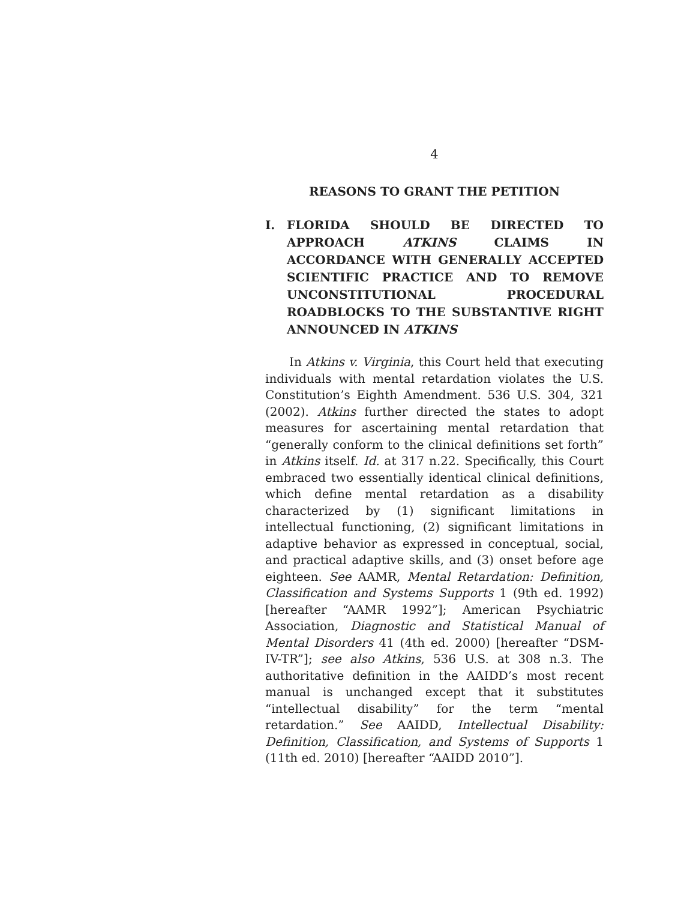4
REASONS TO GRANT THE PETITION
I. FLORIDA SHOULD BE DIRECTED TO APPROACH ATKINS CLAIMS IN ACCORDANCE WITH GENERALLY ACCEPTED SCIENTIFIC PRACTICE AND TO REMOVE UNCONSTITUTIONAL PROCEDURAL ROADBLOCKS TO THE SUBSTANTIVE RIGHT ANNOUNCED IN ATKINS
In Atkins v. Virginia, this Court held that executing individuals with mental retardation violates the U.S. Constitution’s Eighth Amendment. 536 U.S. 304, 321 (2002). Atkins further directed the states to adopt measures for ascertaining mental retardation that “generally conform to the clinical definitions set forth” in Atkins itself. Id. at 317 n.22. Specifically, this Court embraced two essentially identical clinical definitions, which define mental retardation as a disability characterized by (1) significant limitations in intellectual functioning, (2) significant limitations in adaptive behavior as expressed in conceptual, social, and practical adaptive skills, and (3) onset before age eighteen. See AAMR, Mental Retardation: Definition, Classification and Systems Supports 1 (9th ed. 1992) [hereafter “AAMR 1992”]; American Psychiatric Association, Diagnostic and Statistical Manual of Mental Disorders 41 (4th ed. 2000) [hereafter “DSM-IV-TR”]; see also Atkins, 536 U.S. at 308 n.3. The authoritative definition in the AAIDD’s most recent manual is unchanged except that it substitutes “intellectual disability” for the term “mental retardation.” See AAIDD, Intellectual Disability: Definition, Classification, and Systems of Supports 1 (11th ed. 2010) [hereafter “AAIDD 2010”].